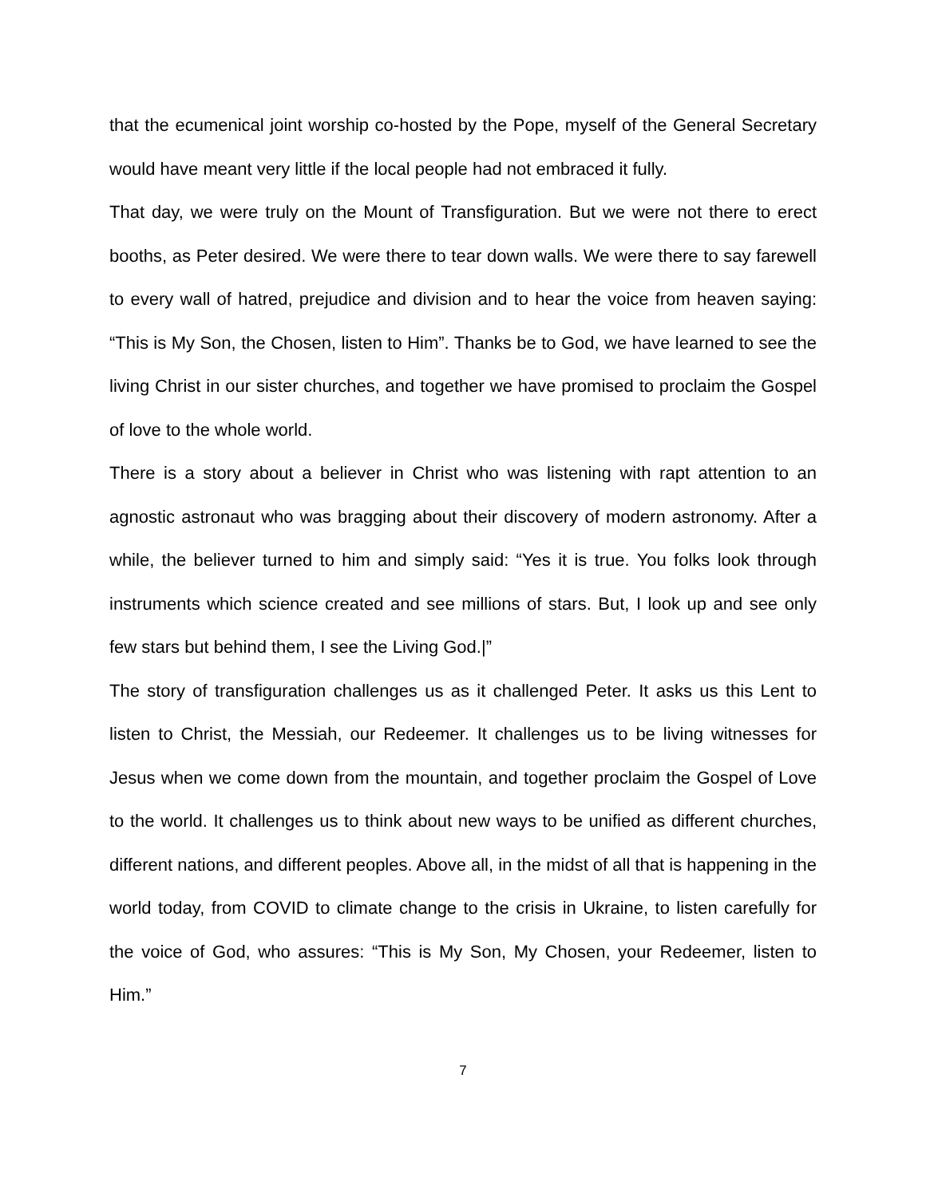that the ecumenical joint worship co-hosted by the Pope, myself of the General Secretary would have meant very little if the local people had not embraced it fully.
That day, we were truly on the Mount of Transfiguration. But we were not there to erect booths, as Peter desired. We were there to tear down walls. We were there to say farewell to every wall of hatred, prejudice and division and to hear the voice from heaven saying: “This is My Son, the Chosen, listen to Him”. Thanks be to God, we have learned to see the living Christ in our sister churches, and together we have promised to proclaim the Gospel of love to the whole world.
There is a story about a believer in Christ who was listening with rapt attention to an agnostic astronaut who was bragging about their discovery of modern astronomy. After a while, the believer turned to him and simply said: “Yes it is true. You folks look through instruments which science created and see millions of stars. But, I look up and see only few stars but behind them, I see the Living God.|”
The story of transfiguration challenges us as it challenged Peter. It asks us this Lent to listen to Christ, the Messiah, our Redeemer. It challenges us to be living witnesses for Jesus when we come down from the mountain, and together proclaim the Gospel of Love to the world. It challenges us to think about new ways to be unified as different churches, different nations, and different peoples. Above all, in the midst of all that is happening in the world today, from COVID to climate change to the crisis in Ukraine, to listen carefully for the voice of God, who assures: “This is My Son, My Chosen, your Redeemer, listen to Him.”
7